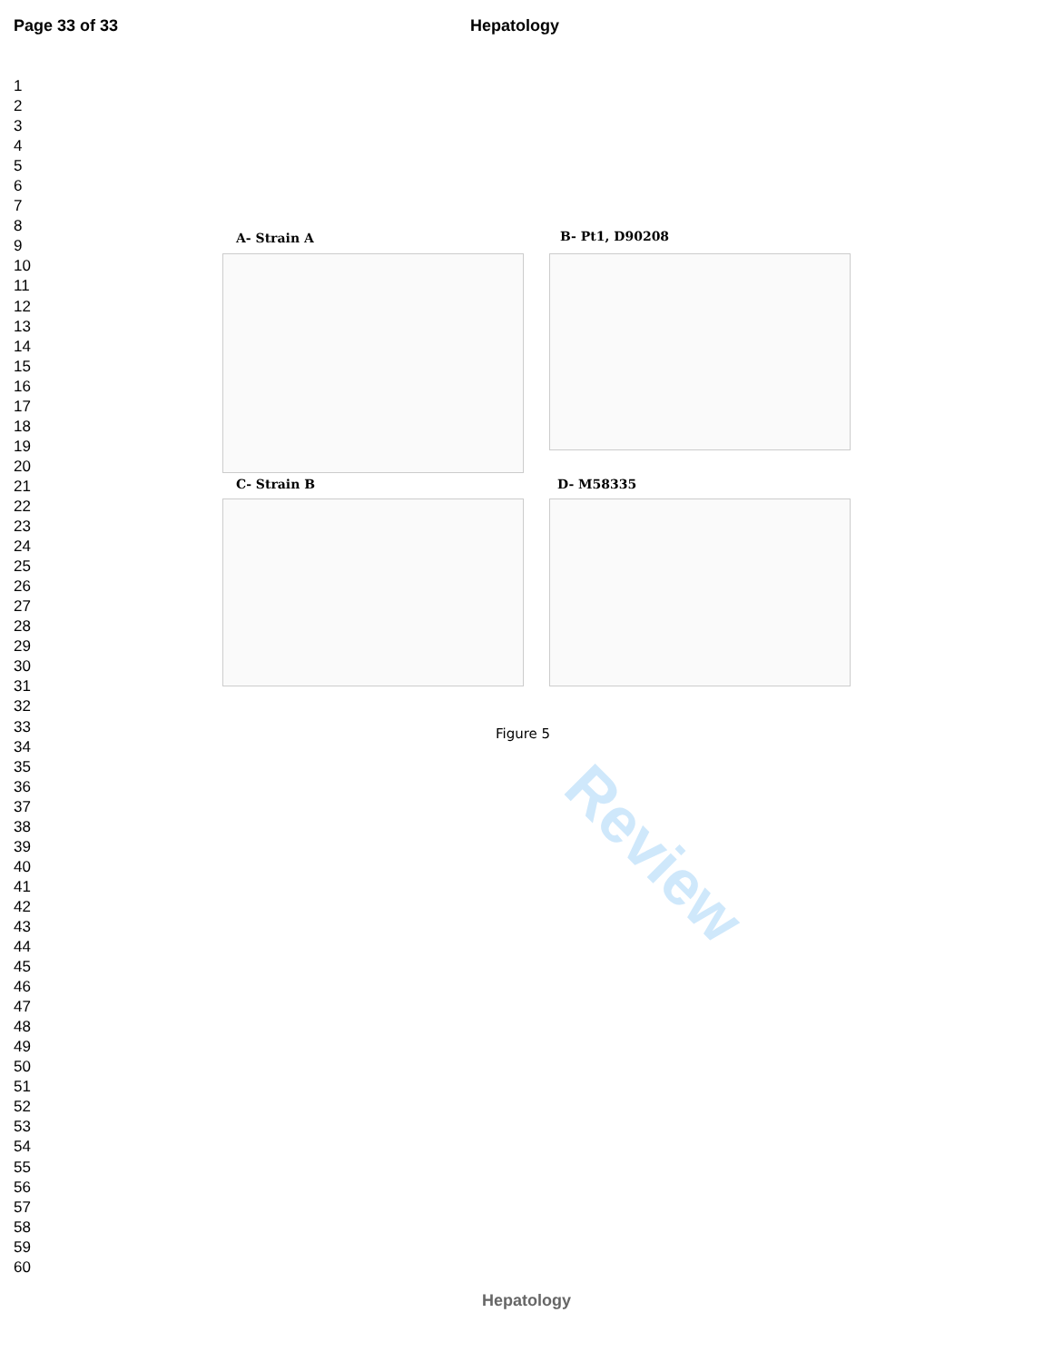Page 33 of 33 Hepatology
1
2
3
4
5
6
7
8
9
10
11
12
13
14
15
16
17
18
19
20
21
22
23
24
25
26
27
28
29
30
31
32
33
34
35
36
37
38
39
40
41
42
43
44
45
46
47
48
49
50
51
52
53
54
55
56
57
58
59
60
A- Strain A B- Pt1, D90208
C- Strain B D- M58335
Figure 5
Review
Hepatology